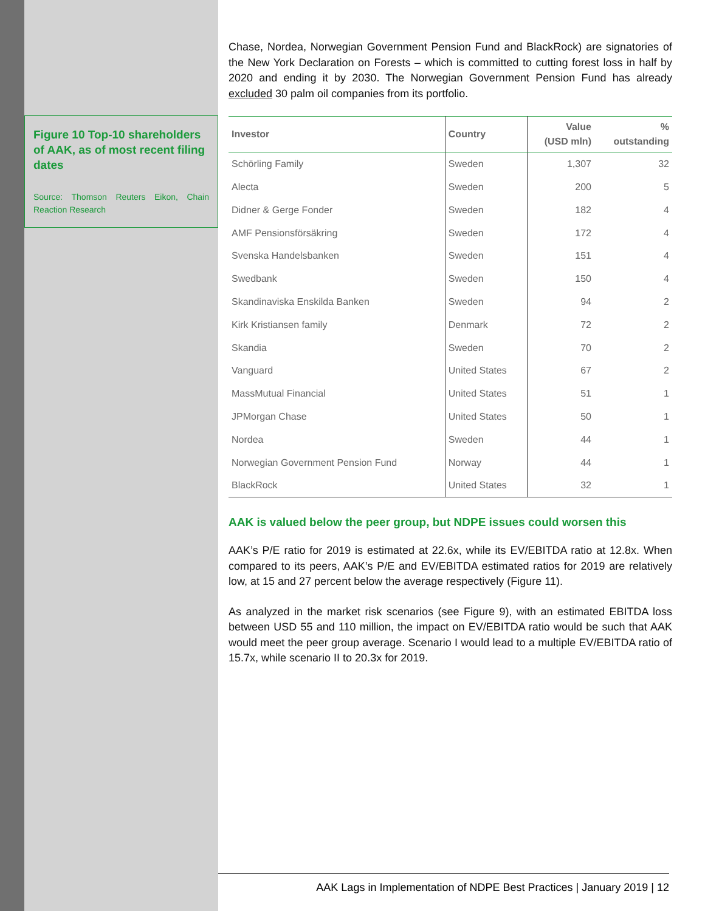Figure 10 Top-10 shareholders of AAK, as of most recent filing dates
Source: Thomson Reuters Eikon, Chain Reaction Research
Chase, Nordea, Norwegian Government Pension Fund and BlackRock) are signatories of the New York Declaration on Forests – which is committed to cutting forest loss in half by 2020 and ending it by 2030. The Norwegian Government Pension Fund has already excluded 30 palm oil companies from its portfolio.
| Investor | Country | Value (USD mln) | % outstanding |
| --- | --- | --- | --- |
| Schörling Family | Sweden | 1,307 | 32 |
| Alecta | Sweden | 200 | 5 |
| Didner & Gerge Fonder | Sweden | 182 | 4 |
| AMF Pensionsförsäkring | Sweden | 172 | 4 |
| Svenska Handelsbanken | Sweden | 151 | 4 |
| Swedbank | Sweden | 150 | 4 |
| Skandinaviska Enskilda Banken | Sweden | 94 | 2 |
| Kirk Kristiansen family | Denmark | 72 | 2 |
| Skandia | Sweden | 70 | 2 |
| Vanguard | United States | 67 | 2 |
| MassMutual Financial | United States | 51 | 1 |
| JPMorgan Chase | United States | 50 | 1 |
| Nordea | Sweden | 44 | 1 |
| Norwegian Government Pension Fund | Norway | 44 | 1 |
| BlackRock | United States | 32 | 1 |
AAK is valued below the peer group, but NDPE issues could worsen this
AAK’s P/E ratio for 2019 is estimated at 22.6x, while its EV/EBITDA ratio at 12.8x. When compared to its peers, AAK’s P/E and EV/EBITDA estimated ratios for 2019 are relatively low, at 15 and 27 percent below the average respectively (Figure 11).
As analyzed in the market risk scenarios (see Figure 9), with an estimated EBITDA loss between USD 55 and 110 million, the impact on EV/EBITDA ratio would be such that AAK would meet the peer group average. Scenario I would lead to a multiple EV/EBITDA ratio of 15.7x, while scenario II to 20.3x for 2019.
AAK Lags in Implementation of NDPE Best Practices | January 2019 | 12